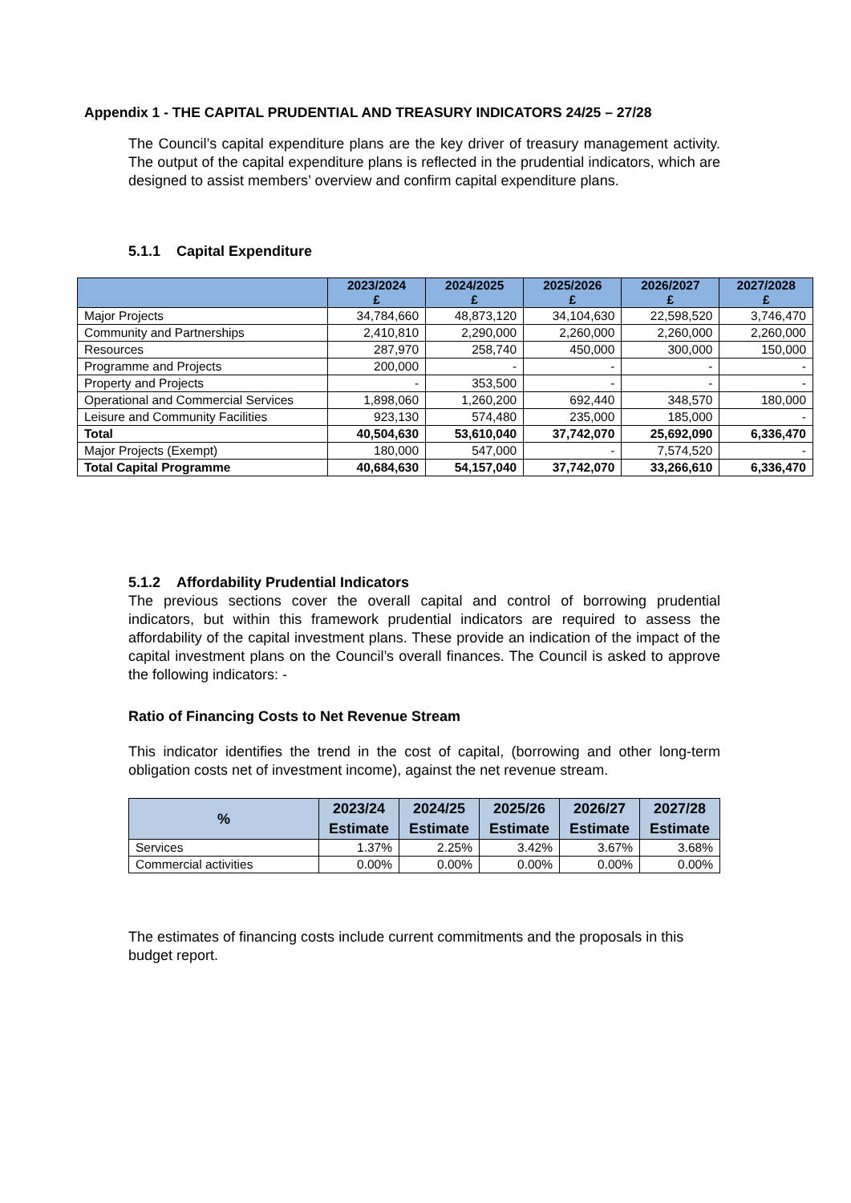Appendix 1 - THE CAPITAL PRUDENTIAL AND TREASURY INDICATORS 24/25 – 27/28
The Council’s capital expenditure plans are the key driver of treasury management activity. The output of the capital expenditure plans is reflected in the prudential indicators, which are designed to assist members’ overview and confirm capital expenditure plans.
5.1.1 Capital Expenditure
| | 2023/2024 £ | 2024/2025 £ | 2025/2026 £ | 2026/2027 £ | 2027/2028 £ |
| --- | --- | --- | --- | --- | --- |
| Major Projects | 34,784,660 | 48,873,120 | 34,104,630 | 22,598,520 | 3,746,470 |
| Community and Partnerships | 2,410,810 | 2,290,000 | 2,260,000 | 2,260,000 | 2,260,000 |
| Resources | 287,970 | 258,740 | 450,000 | 300,000 | 150,000 |
| Programme and Projects | 200,000 | - | - | - | - |
| Property and Projects | - | 353,500 | - | - | - |
| Operational and Commercial Services | 1,898,060 | 1,260,200 | 692,440 | 348,570 | 180,000 |
| Leisure and Community Facilities | 923,130 | 574,480 | 235,000 | 185,000 | - |
| Total | 40,504,630 | 53,610,040 | 37,742,070 | 25,692,090 | 6,336,470 |
| Major Projects (Exempt) | 180,000 | 547,000 | - | 7,574,520 | - |
| Total Capital Programme | 40,684,630 | 54,157,040 | 37,742,070 | 33,266,610 | 6,336,470 |
5.1.2 Affordability Prudential Indicators
The previous sections cover the overall capital and control of borrowing prudential indicators, but within this framework prudential indicators are required to assess the affordability of the capital investment plans. These provide an indication of the impact of the capital investment plans on the Council’s overall finances. The Council is asked to approve the following indicators: -
Ratio of Financing Costs to Net Revenue Stream
This indicator identifies the trend in the cost of capital, (borrowing and other long-term obligation costs net of investment income), against the net revenue stream.
| % | 2023/24 Estimate | 2024/25 Estimate | 2025/26 Estimate | 2026/27 Estimate | 2027/28 Estimate |
| --- | --- | --- | --- | --- | --- |
| Services | 1.37% | 2.25% | 3.42% | 3.67% | 3.68% |
| Commercial activities | 0.00% | 0.00% | 0.00% | 0.00% | 0.00% |
The estimates of financing costs include current commitments and the proposals in this budget report.